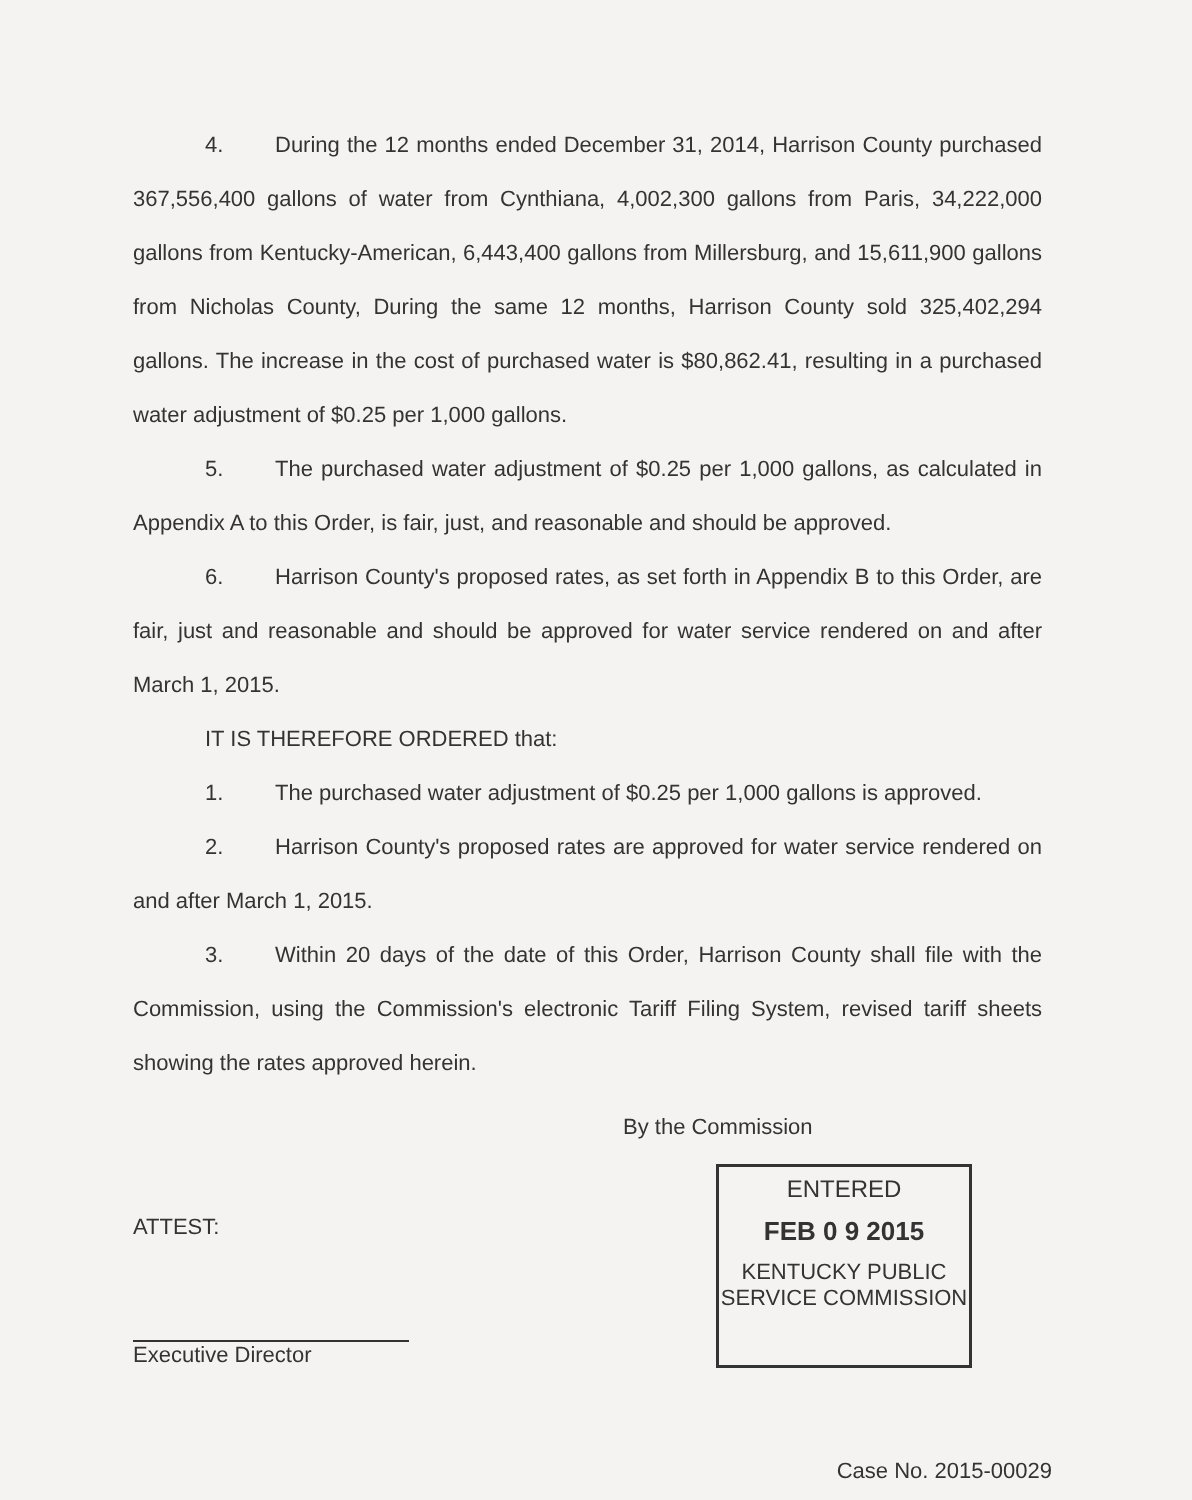4. During the 12 months ended December 31, 2014, Harrison County purchased 367,556,400 gallons of water from Cynthiana, 4,002,300 gallons from Paris, 34,222,000 gallons from Kentucky-American, 6,443,400 gallons from Millersburg, and 15,611,900 gallons from Nicholas County, During the same 12 months, Harrison County sold 325,402,294 gallons. The increase in the cost of purchased water is $80,862.41, resulting in a purchased water adjustment of $0.25 per 1,000 gallons.
5. The purchased water adjustment of $0.25 per 1,000 gallons, as calculated in Appendix A to this Order, is fair, just, and reasonable and should be approved.
6. Harrison County's proposed rates, as set forth in Appendix B to this Order, are fair, just and reasonable and should be approved for water service rendered on and after March 1, 2015.
IT IS THEREFORE ORDERED that:
1. The purchased water adjustment of $0.25 per 1,000 gallons is approved.
2. Harrison County's proposed rates are approved for water service rendered on and after March 1, 2015.
3. Within 20 days of the date of this Order, Harrison County shall file with the Commission, using the Commission's electronic Tariff Filing System, revised tariff sheets showing the rates approved herein.
By the Commission
ATTEST:
Executive Director
ENTERED
FEB 0 9 2015
KENTUCKY PUBLIC
SERVICE COMMISSION
Case No. 2015-00029